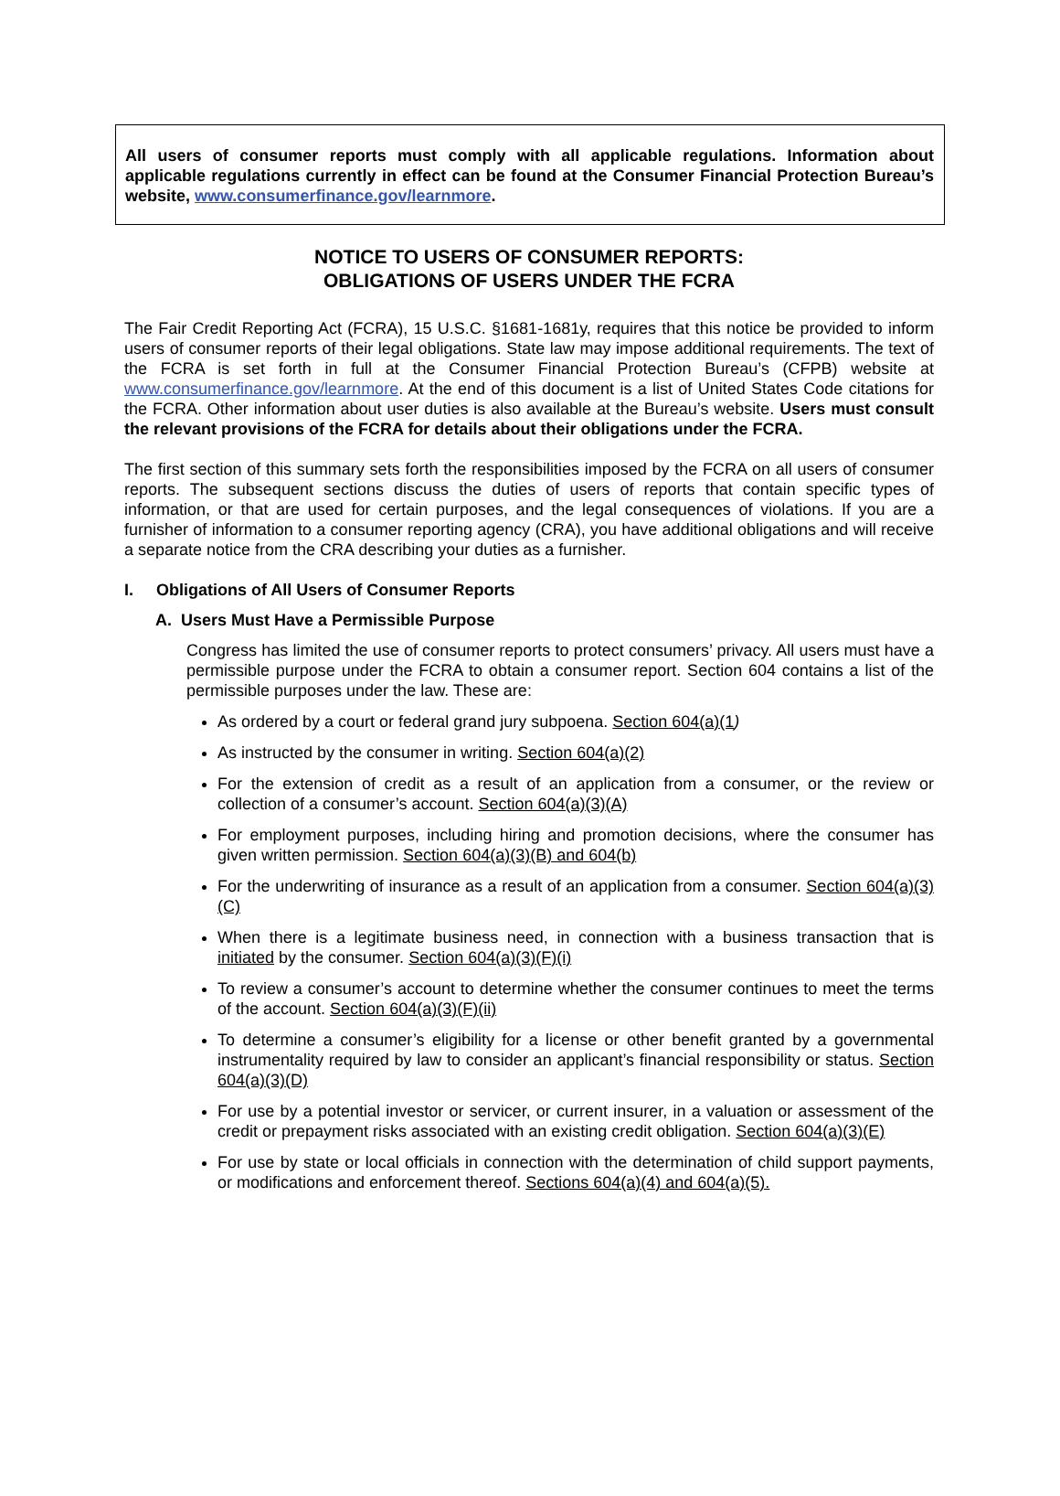All users of consumer reports must comply with all applicable regulations. Information about applicable regulations currently in effect can be found at the Consumer Financial Protection Bureau’s website, www.consumerfinance.gov/learnmore.
NOTICE TO USERS OF CONSUMER REPORTS:
OBLIGATIONS OF USERS UNDER THE FCRA
The Fair Credit Reporting Act (FCRA), 15 U.S.C. §1681-1681y, requires that this notice be provided to inform users of consumer reports of their legal obligations. State law may impose additional requirements. The text of the FCRA is set forth in full at the Consumer Financial Protection Bureau’s (CFPB) website at www.consumerfinance.gov/learnmore. At the end of this document is a list of United States Code citations for the FCRA. Other information about user duties is also available at the Bureau’s website. Users must consult the relevant provisions of the FCRA for details about their obligations under the FCRA.
The first section of this summary sets forth the responsibilities imposed by the FCRA on all users of consumer reports. The subsequent sections discuss the duties of users of reports that contain specific types of information, or that are used for certain purposes, and the legal consequences of violations. If you are a furnisher of information to a consumer reporting agency (CRA), you have additional obligations and will receive a separate notice from the CRA describing your duties as a furnisher.
I. Obligations of All Users of Consumer Reports
A. Users Must Have a Permissible Purpose
Congress has limited the use of consumer reports to protect consumers’ privacy. All users must have a permissible purpose under the FCRA to obtain a consumer report. Section 604 contains a list of the permissible purposes under the law. These are:
As ordered by a court or federal grand jury subpoena. Section 604(a)(1)
As instructed by the consumer in writing. Section 604(a)(2)
For the extension of credit as a result of an application from a consumer, or the review or collection of a consumer’s account. Section 604(a)(3)(A)
For employment purposes, including hiring and promotion decisions, where the consumer has given written permission. Section 604(a)(3)(B) and 604(b)
For the underwriting of insurance as a result of an application from a consumer. Section 604(a)(3)(C)
When there is a legitimate business need, in connection with a business transaction that is initiated by the consumer. Section 604(a)(3)(F)(i)
To review a consumer’s account to determine whether the consumer continues to meet the terms of the account. Section 604(a)(3)(F)(ii)
To determine a consumer’s eligibility for a license or other benefit granted by a governmental instrumentality required by law to consider an applicant’s financial responsibility or status. Section 604(a)(3)(D)
For use by a potential investor or servicer, or current insurer, in a valuation or assessment of the credit or prepayment risks associated with an existing credit obligation. Section 604(a)(3)(E)
For use by state or local officials in connection with the determination of child support payments, or modifications and enforcement thereof. Sections 604(a)(4) and 604(a)(5).